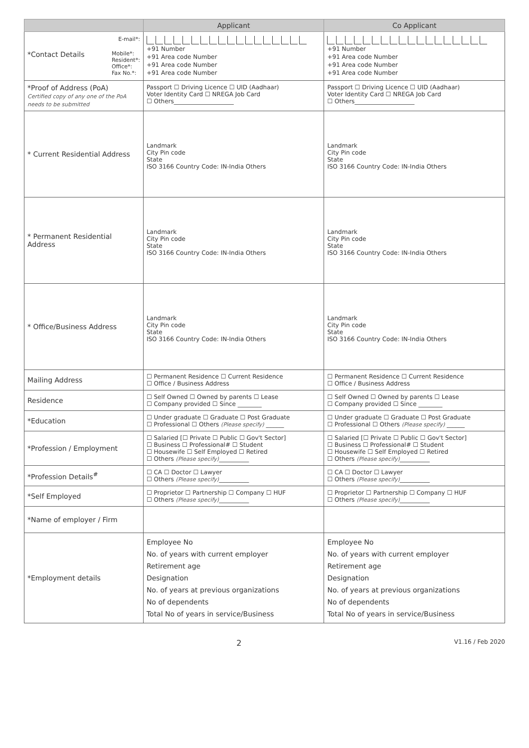| | Applicant | Co Applicant |
| --- | --- | --- |
| E-mail*: *Contact Details Mobile*: Resident*: Office*: Fax No.*: | +91 Number +91 Area code Number +91 Area code Number +91 Area code Number | +91 Number +91 Area code Number +91 Area code Number +91 Area code Number |
| *Proof of Address (PoA) Certified copy of any one of the PoA needs to be submitted | Passport ☐ Driving Licence ☐ UID (Aadhaar) Voter Identity Card ☐ NREGA Job Card ☐ Others____________________ | Passport ☐ Driving Licence ☐ UID (Aadhaar) Voter Identity Card ☐ NREGA Job Card ☐ Others____________________ |
| * Current Residential Address | Landmark City Pin code State ISO 3166 Country Code: IN-India Others | Landmark City Pin code State ISO 3166 Country Code: IN-India Others |
| * Permanent Residential Address | Landmark City Pin code State ISO 3166 Country Code: IN-India Others | Landmark City Pin code State ISO 3166 Country Code: IN-India Others |
| * Office/Business Address | Landmark City Pin code State ISO 3166 Country Code: IN-India Others | Landmark City Pin code State ISO 3166 Country Code: IN-India Others |
| Mailing Address | ☐ Permanent Residence ☐ Current Residence ☐ Office / Business Address | ☐ Permanent Residence ☐ Current Residence ☐ Office / Business Address |
| Residence | ☐ Self Owned ☐ Owned by parents ☐ Lease ☐ Company provided ☐ Since ________ | ☐ Self Owned ☐ Owned by parents ☐ Lease ☐ Company provided ☐ Since ________ |
| *Education | ☐ Under graduate ☐ Graduate ☐ Post Graduate ☐ Professional ☐ Others (Please specify) ______ | ☐ Under graduate ☐ Graduate ☐ Post Graduate ☐ Professional ☐ Others (Please specify) ______ |
| *Profession / Employment | ☐ Salaried [☐ Private ☐ Public ☐ Gov't Sector] ☐ Business ☐ Professional# ☐ Student ☐ Housewife ☐ Self Employed ☐ Retired ☐ Others (Please specify) __________ | ☐ Salaried [☐ Private ☐ Public ☐ Gov't Sector] ☐ Business ☐ Professional# ☐ Student ☐ Housewife ☐ Self Employed ☐ Retired ☐ Others (Please specify) __________ |
| *Profession Details<sup>#</sup> | ☐ CA ☐ Doctor ☐ Lawyer ☐ Others (Please specify) __________ | ☐ CA ☐ Doctor ☐ Lawyer ☐ Others (Please specify) __________ |
| *Self Employed | ☐ Proprietor ☐ Partnership ☐ Company ☐ HUF ☐ Others (Please specify) __________ | ☐ Proprietor ☐ Partnership ☐ Company ☐ HUF ☐ Others (Please specify) __________ |
| *Name of employer / Firm | | |
| *Employment details | Employee No No. of years with current employer Retirement age Designation No. of years at previous organizations No of dependents Total No of years in service/Business | Employee No No. of years with current employer Retirement age Designation No. of years at previous organizations No of dependents Total No of years in service/Business |
2 V1.16 / Feb 2020